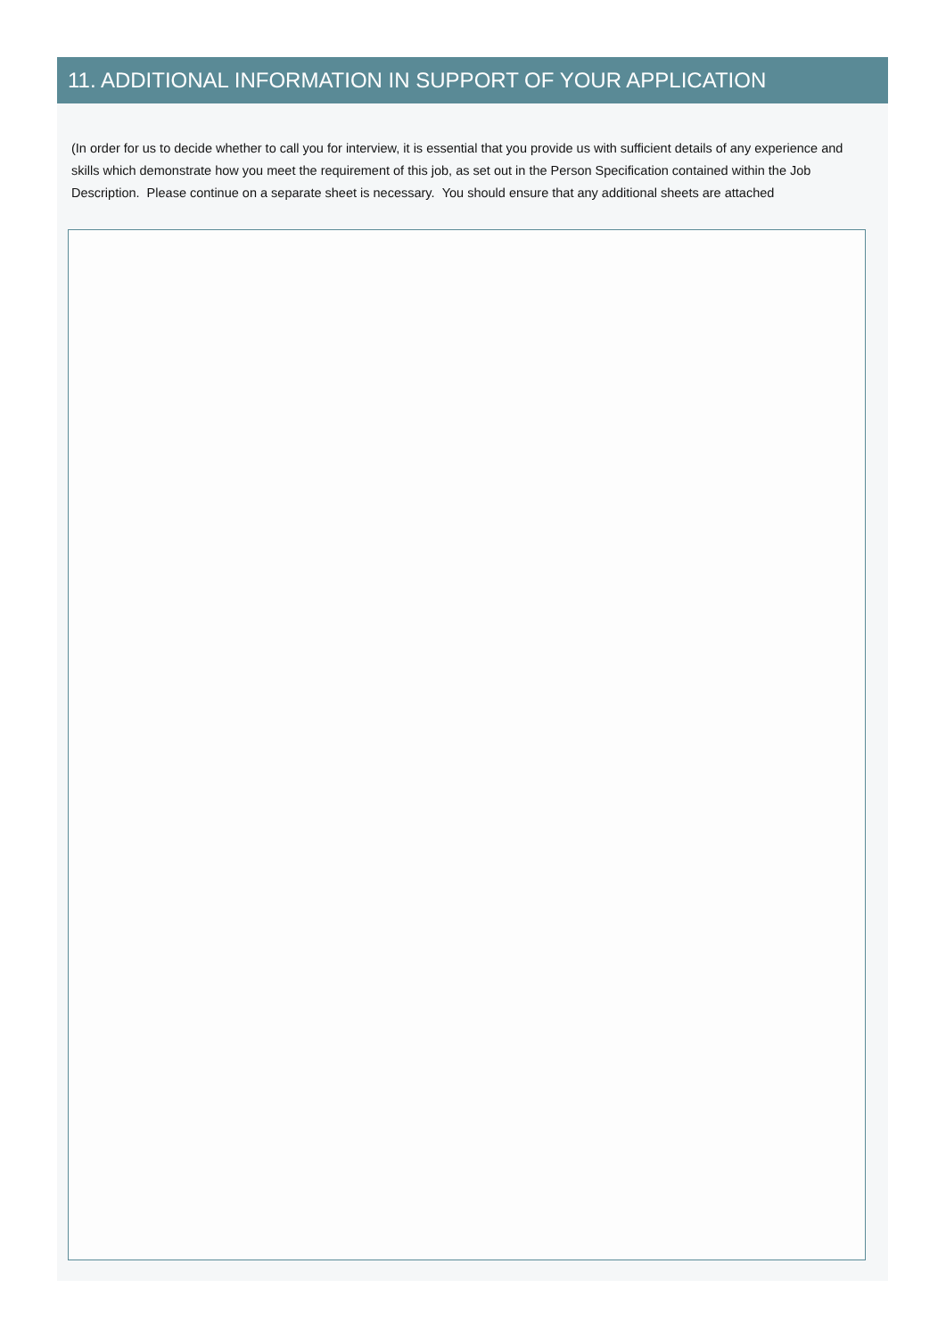11. ADDITIONAL INFORMATION IN SUPPORT OF YOUR APPLICATION
(In order for us to decide whether to call you for interview, it is essential that you provide us with sufficient details of any experience and skills which demonstrate how you meet the requirement of this job, as set out in the Person Specification contained within the Job Description. Please continue on a separate sheet is necessary. You should ensure that any additional sheets are attached